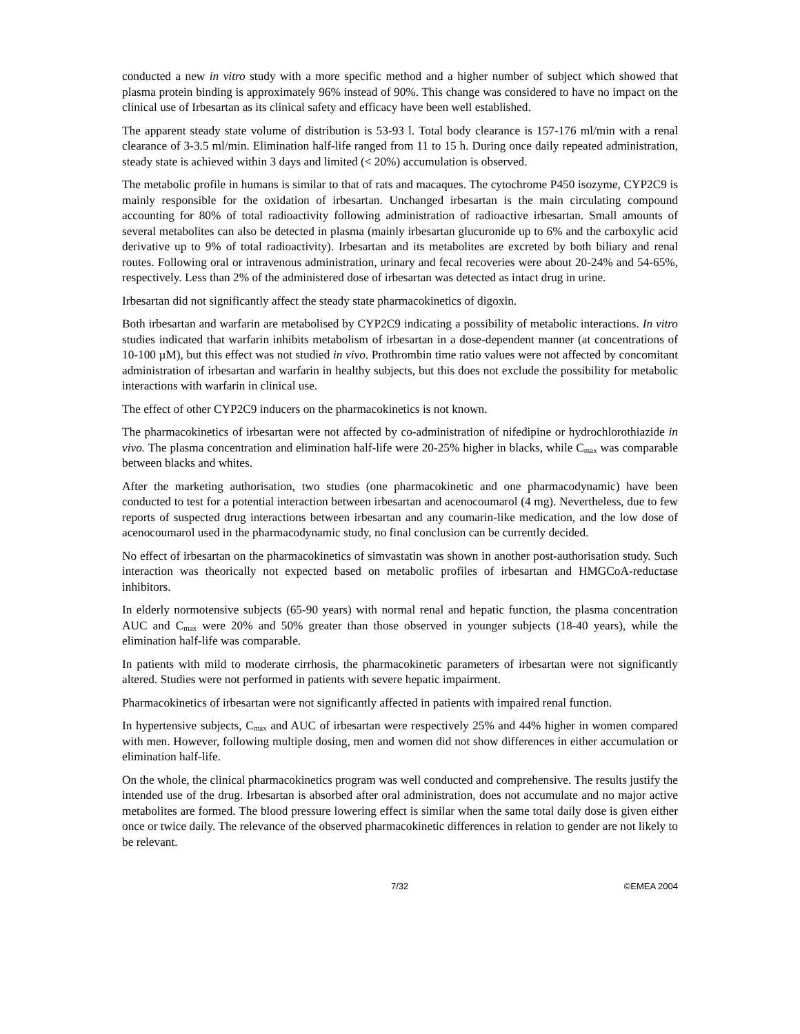conducted a new in vitro study with a more specific method and a higher number of subject which showed that plasma protein binding is approximately 96% instead of 90%. This change was considered to have no impact on the clinical use of Irbesartan as its clinical safety and efficacy have been well established.
The apparent steady state volume of distribution is 53-93 l. Total body clearance is 157-176 ml/min with a renal clearance of 3-3.5 ml/min. Elimination half-life ranged from 11 to 15 h. During once daily repeated administration, steady state is achieved within 3 days and limited (< 20%) accumulation is observed.
The metabolic profile in humans is similar to that of rats and macaques. The cytochrome P450 isozyme, CYP2C9 is mainly responsible for the oxidation of irbesartan. Unchanged irbesartan is the main circulating compound accounting for 80% of total radioactivity following administration of radioactive irbesartan. Small amounts of several metabolites can also be detected in plasma (mainly irbesartan glucuronide up to 6% and the carboxylic acid derivative up to 9% of total radioactivity). Irbesartan and its metabolites are excreted by both biliary and renal routes. Following oral or intravenous administration, urinary and fecal recoveries were about 20-24% and 54-65%, respectively. Less than 2% of the administered dose of irbesartan was detected as intact drug in urine.
Irbesartan did not significantly affect the steady state pharmacokinetics of digoxin.
Both irbesartan and warfarin are metabolised by CYP2C9 indicating a possibility of metabolic interactions. In vitro studies indicated that warfarin inhibits metabolism of irbesartan in a dose-dependent manner (at concentrations of 10-100 µM), but this effect was not studied in vivo. Prothrombin time ratio values were not affected by concomitant administration of irbesartan and warfarin in healthy subjects, but this does not exclude the possibility for metabolic interactions with warfarin in clinical use.
The effect of other CYP2C9 inducers on the pharmacokinetics is not known.
The pharmacokinetics of irbesartan were not affected by co-administration of nifedipine or hydrochlorothiazide in vivo. The plasma concentration and elimination half-life were 20-25% higher in blacks, while C<sub>max</sub> was comparable between blacks and whites.
After the marketing authorisation, two studies (one pharmacokinetic and one pharmacodynamic) have been conducted to test for a potential interaction between irbesartan and acenocoumarol (4 mg). Nevertheless, due to few reports of suspected drug interactions between irbesartan and any coumarin-like medication, and the low dose of acenocoumarol used in the pharmacodynamic study, no final conclusion can be currently decided.
No effect of irbesartan on the pharmacokinetics of simvastatin was shown in another post-authorisation study. Such interaction was theorically not expected based on metabolic profiles of irbesartan and HMGCoA-reductase inhibitors.
In elderly normotensive subjects (65-90 years) with normal renal and hepatic function, the plasma concentration AUC and C<sub>max</sub> were 20% and 50% greater than those observed in younger subjects (18-40 years), while the elimination half-life was comparable.
In patients with mild to moderate cirrhosis, the pharmacokinetic parameters of irbesartan were not significantly altered. Studies were not performed in patients with severe hepatic impairment.
Pharmacokinetics of irbesartan were not significantly affected in patients with impaired renal function.
In hypertensive subjects, C<sub>max</sub> and AUC of irbesartan were respectively 25% and 44% higher in women compared with men. However, following multiple dosing, men and women did not show differences in either accumulation or elimination half-life.
On the whole, the clinical pharmacokinetics program was well conducted and comprehensive. The results justify the intended use of the drug. Irbesartan is absorbed after oral administration, does not accumulate and no major active metabolites are formed. The blood pressure lowering effect is similar when the same total daily dose is given either once or twice daily. The relevance of the observed pharmacokinetic differences in relation to gender are not likely to be relevant.
7/32 ©EMEA 2004